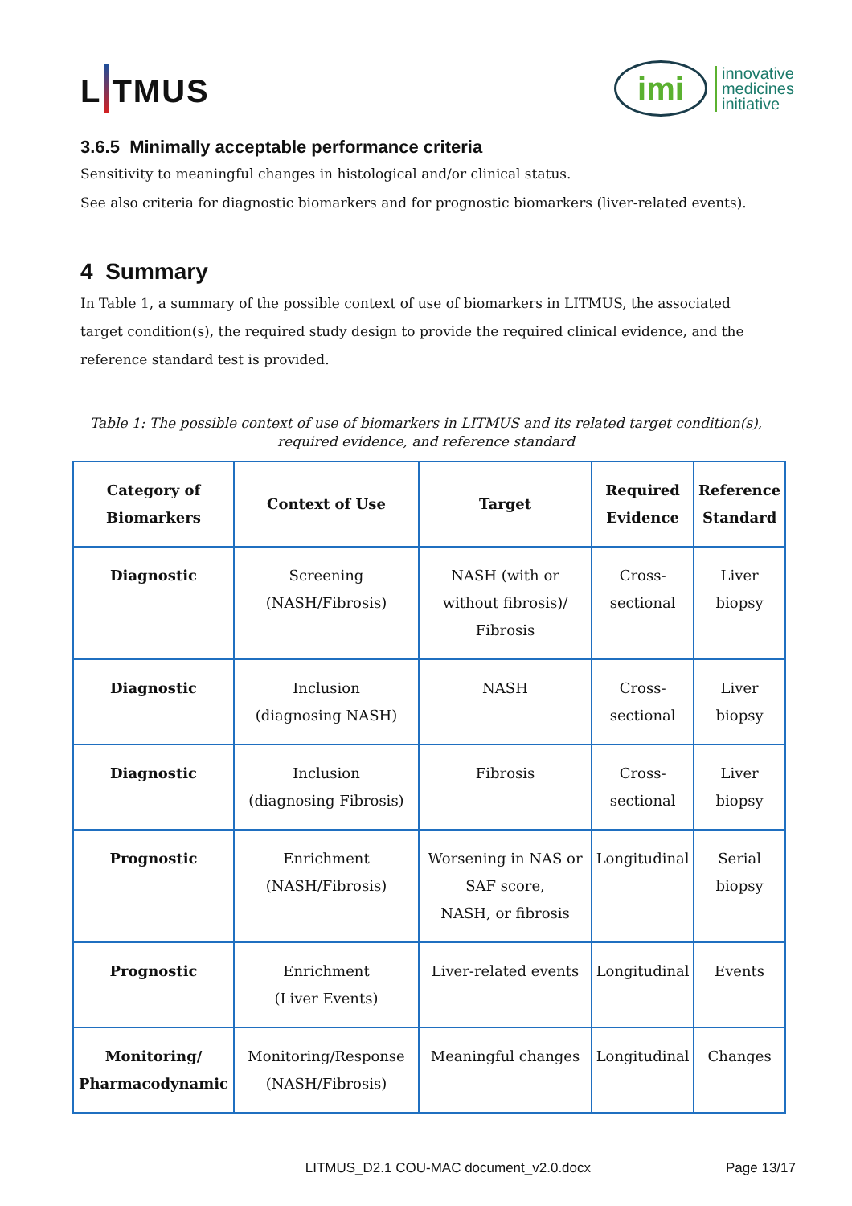L TMUS
imi
innovative
medicines
initiative
3.6.5 Minimally acceptable performance criteria
Sensitivity to meaningful changes in histological and/or clinical status.
See also criteria for diagnostic biomarkers and for prognostic biomarkers (liver-related events).
4 Summary
In Table 1, a summary of the possible context of use of biomarkers in LITMUS, the associated target condition(s), the required study design to provide the required clinical evidence, and the reference standard test is provided.
Table 1: The possible context of use of biomarkers in LITMUS and its related target condition(s), required evidence, and reference standard
| Category of Biomarkers | Context of Use | Target | Required Evidence | Reference Standard |
| --- | --- | --- | --- | --- |
| Diagnostic | Screening (NASH/Fibrosis) | NASH (with or without fibrosis)/ Fibrosis | Cross- sectional | Liver biopsy |
| Diagnostic | Inclusion (diagnosing NASH) | NASH | Cross- sectional | Liver biopsy |
| Diagnostic | Inclusion (diagnosing Fibrosis) | Fibrosis | Cross- sectional | Liver biopsy |
| Prognostic | Enrichment (NASH/Fibrosis) | Worsening in NAS or SAF score, NASH, or fibrosis | Longitudinal | Serial biopsy |
| Prognostic | Enrichment (Liver Events) | Liver-related events | Longitudinal | Events |
| Monitoring/ Pharmacodynamic | Monitoring/Response (NASH/Fibrosis) | Meaningful changes | Longitudinal | Changes |
LITMUS_D2.1 COU-MAC document_v2.0.docx Page 13/17